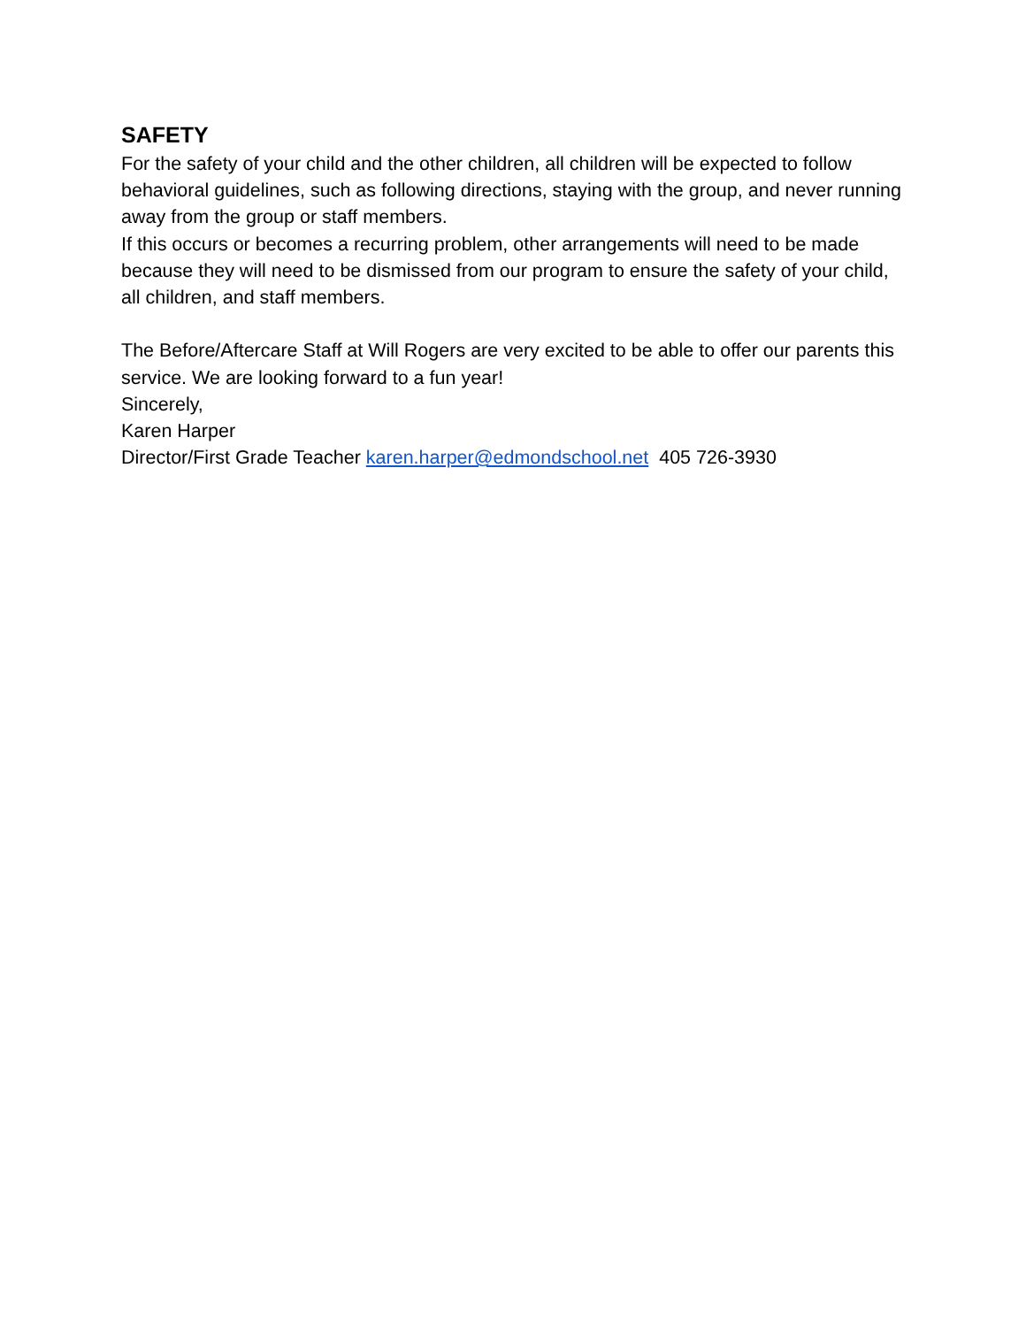SAFETY
For the safety of your child and the other children, all children will be expected to follow behavioral guidelines, such as following directions, staying with the group, and never running away from the group or staff members.
If this occurs or becomes a recurring problem, other arrangements will need to be made because they will need to be dismissed from our program to ensure the safety of your child, all children, and staff members.
The Before/Aftercare Staff at Will Rogers are very excited to be able to offer our parents this service. We are looking forward to a fun year!
Sincerely,
Karen Harper
Director/First Grade Teacher karen.harper@edmondschool.net 405 726-3930